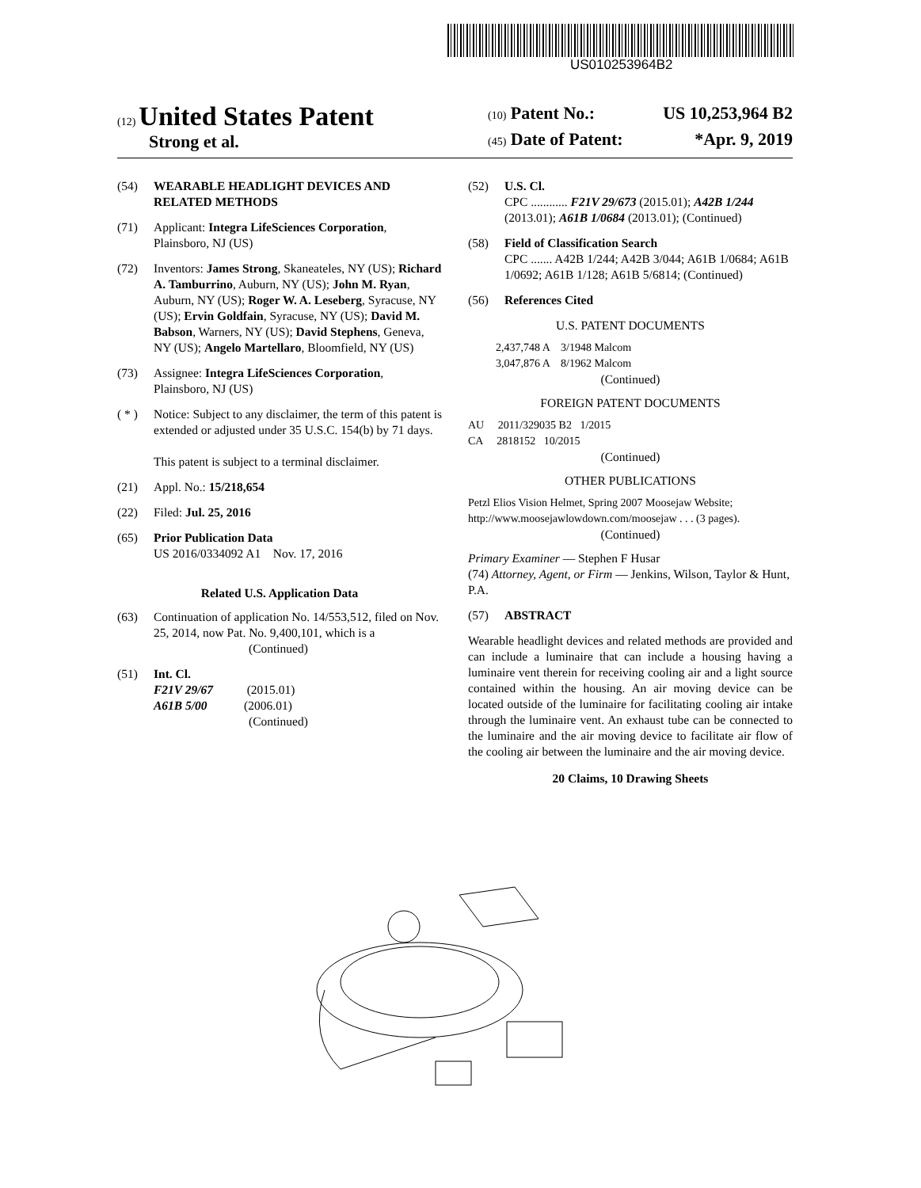US010253964B2
(12) United States Patent
Strong et al.
(10) Patent No.: US 10,253,964 B2
(45) Date of Patent: *Apr. 9, 2019
(54) WEARABLE HEADLIGHT DEVICES AND RELATED METHODS
(71) Applicant: Integra LifeSciences Corporation, Plainsboro, NJ (US)
(72) Inventors: James Strong, Skaneateles, NY (US); Richard A. Tamburrino, Auburn, NY (US); John M. Ryan, Auburn, NY (US); Roger W. A. Leseberg, Syracuse, NY (US); Ervin Goldfain, Syracuse, NY (US); David M. Babson, Warners, NY (US); David Stephens, Geneva, NY (US); Angelo Martellaro, Bloomfield, NY (US)
(73) Assignee: Integra LifeSciences Corporation, Plainsboro, NJ (US)
( * ) Notice: Subject to any disclaimer, the term of this patent is extended or adjusted under 35 U.S.C. 154(b) by 71 days.
This patent is subject to a terminal disclaimer.
(21) Appl. No.: 15/218,654
(22) Filed: Jul. 25, 2016
(65) Prior Publication Data
US 2016/0334092 A1 Nov. 17, 2016
Related U.S. Application Data
(63) Continuation of application No. 14/553,512, filed on Nov. 25, 2014, now Pat. No. 9,400,101, which is a
(Continued)
(51) Int. Cl.
F21V 29/67 (2015.01)
A61B 5/00 (2006.01)
(Continued)
(52) U.S. Cl.
CPC ............ F21V 29/673 (2015.01); A42B 1/244 (2013.01); A61B 1/0684 (2013.01); (Continued)
(58) Field of Classification Search
CPC ....... A42B 1/244; A42B 3/044; A61B 1/0684; A61B 1/0692; A61B 1/128; A61B 5/6814; (Continued)
(56) References Cited
U.S. PATENT DOCUMENTS
2,437,748 A 3/1948 Malcom
3,047,876 A 8/1962 Malcom
(Continued)
FOREIGN PATENT DOCUMENTS
AU 2011/329035 B2 1/2015
CA 2818152 10/2015
(Continued)
OTHER PUBLICATIONS
Petzl Elios Vision Helmet, Spring 2007 Moosejaw Website; http://www.moosejawlowdown.com/moosejaw . . . (3 pages).
(Continued)
Primary Examiner — Stephen F Husar
(74) Attorney, Agent, or Firm — Jenkins, Wilson, Taylor & Hunt, P.A.
(57) ABSTRACT
Wearable headlight devices and related methods are provided and can include a luminaire that can include a housing having a luminaire vent therein for receiving cooling air and a light source contained within the housing. An air moving device can be located outside of the luminaire for facilitating cooling air intake through the luminaire vent. An exhaust tube can be connected to the luminaire and the air moving device to facilitate air flow of the cooling air between the luminaire and the air moving device.
20 Claims, 10 Drawing Sheets